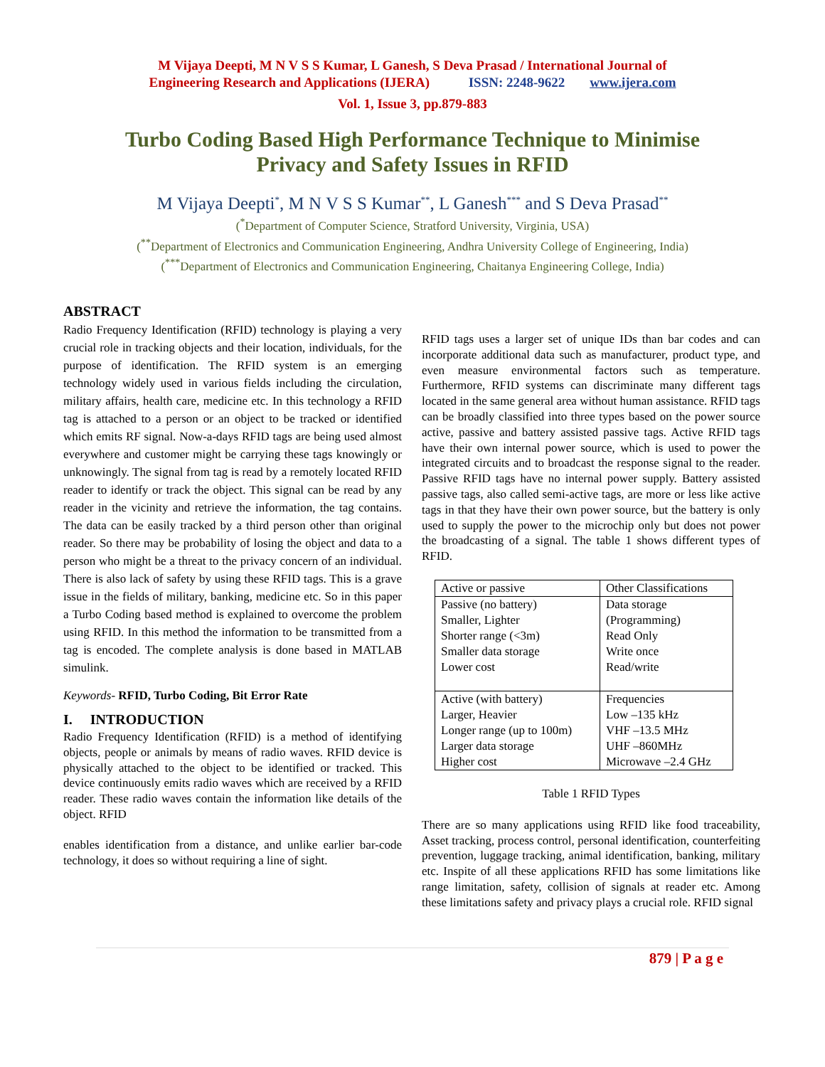M Vijaya Deepti, M N V S S Kumar, L Ganesh, S Deva Prasad / International Journal of
Engineering Research and Applications (IJERA) ISSN: 2248-9622 www.ijera.com
Vol. 1, Issue 3, pp.879-883
Turbo Coding Based High Performance Technique to Minimise Privacy and Safety Issues in RFID
M Vijaya Deepti<sup>*</sup>, M N V S S Kumar<sup>**</sup>, L Ganesh<sup>***</sup> and S Deva Prasad<sup>**</sup>
(<sup>*</sup>Department of Computer Science, Stratford University, Virginia, USA)
(<sup>**</sup>Department of Electronics and Communication Engineering, Andhra University College of Engineering, India)
(<sup>***</sup>Department of Electronics and Communication Engineering, Chaitanya Engineering College, India)
ABSTRACT
Radio Frequency Identification (RFID) technology is playing a very crucial role in tracking objects and their location, individuals, for the purpose of identification. The RFID system is an emerging technology widely used in various fields including the circulation, military affairs, health care, medicine etc. In this technology a RFID tag is attached to a person or an object to be tracked or identified which emits RF signal. Now-a-days RFID tags are being used almost everywhere and customer might be carrying these tags knowingly or unknowingly. The signal from tag is read by a remotely located RFID reader to identify or track the object. This signal can be read by any reader in the vicinity and retrieve the information, the tag contains. The data can be easily tracked by a third person other than original reader. So there may be probability of losing the object and data to a person who might be a threat to the privacy concern of an individual. There is also lack of safety by using these RFID tags. This is a grave issue in the fields of military, banking, medicine etc. So in this paper a Turbo Coding based method is explained to overcome the problem using RFID. In this method the information to be transmitted from a tag is encoded. The complete analysis is done based in MATLAB simulink.
Keywords- RFID, Turbo Coding, Bit Error Rate
I. INTRODUCTION
Radio Frequency Identification (RFID) is a method of identifying objects, people or animals by means of radio waves. RFID device is physically attached to the object to be identified or tracked. This device continuously emits radio waves which are received by a RFID reader. These radio waves contain the information like details of the object. RFID
enables identification from a distance, and unlike earlier bar-code technology, it does so without requiring a line of sight.
RFID tags uses a larger set of unique IDs than bar codes and can incorporate additional data such as manufacturer, product type, and even measure environmental factors such as temperature. Furthermore, RFID systems can discriminate many different tags located in the same general area without human assistance. RFID tags can be broadly classified into three types based on the power source active, passive and battery assisted passive tags. Active RFID tags have their own internal power source, which is used to power the integrated circuits and to broadcast the response signal to the reader. Passive RFID tags have no internal power supply. Battery assisted passive tags, also called semi-active tags, are more or less like active tags in that they have their own power source, but the battery is only used to supply the power to the microchip only but does not power the broadcasting of a signal. The table 1 shows different types of RFID.
| Active or passive | Other Classifications |
| Passive (no battery) Smaller, Lighter Shorter range (<3m) Smaller data storage Lower cost | Data storage (Programming) Read Only Write once Read/write |
| Active (with battery) Larger, Heavier Longer range (up to 100m) Larger data storage Higher cost | Frequencies Low –135 kHz VHF –13.5 MHz UHF –860MHz Microwave –2.4 GHz |
Table 1 RFID Types
There are so many applications using RFID like food traceability, Asset tracking, process control, personal identification, counterfeiting prevention, luggage tracking, animal identification, banking, military etc. Inspite of all these applications RFID has some limitations like range limitation, safety, collision of signals at reader etc. Among these limitations safety and privacy plays a crucial role. RFID signal
879 | P a g e